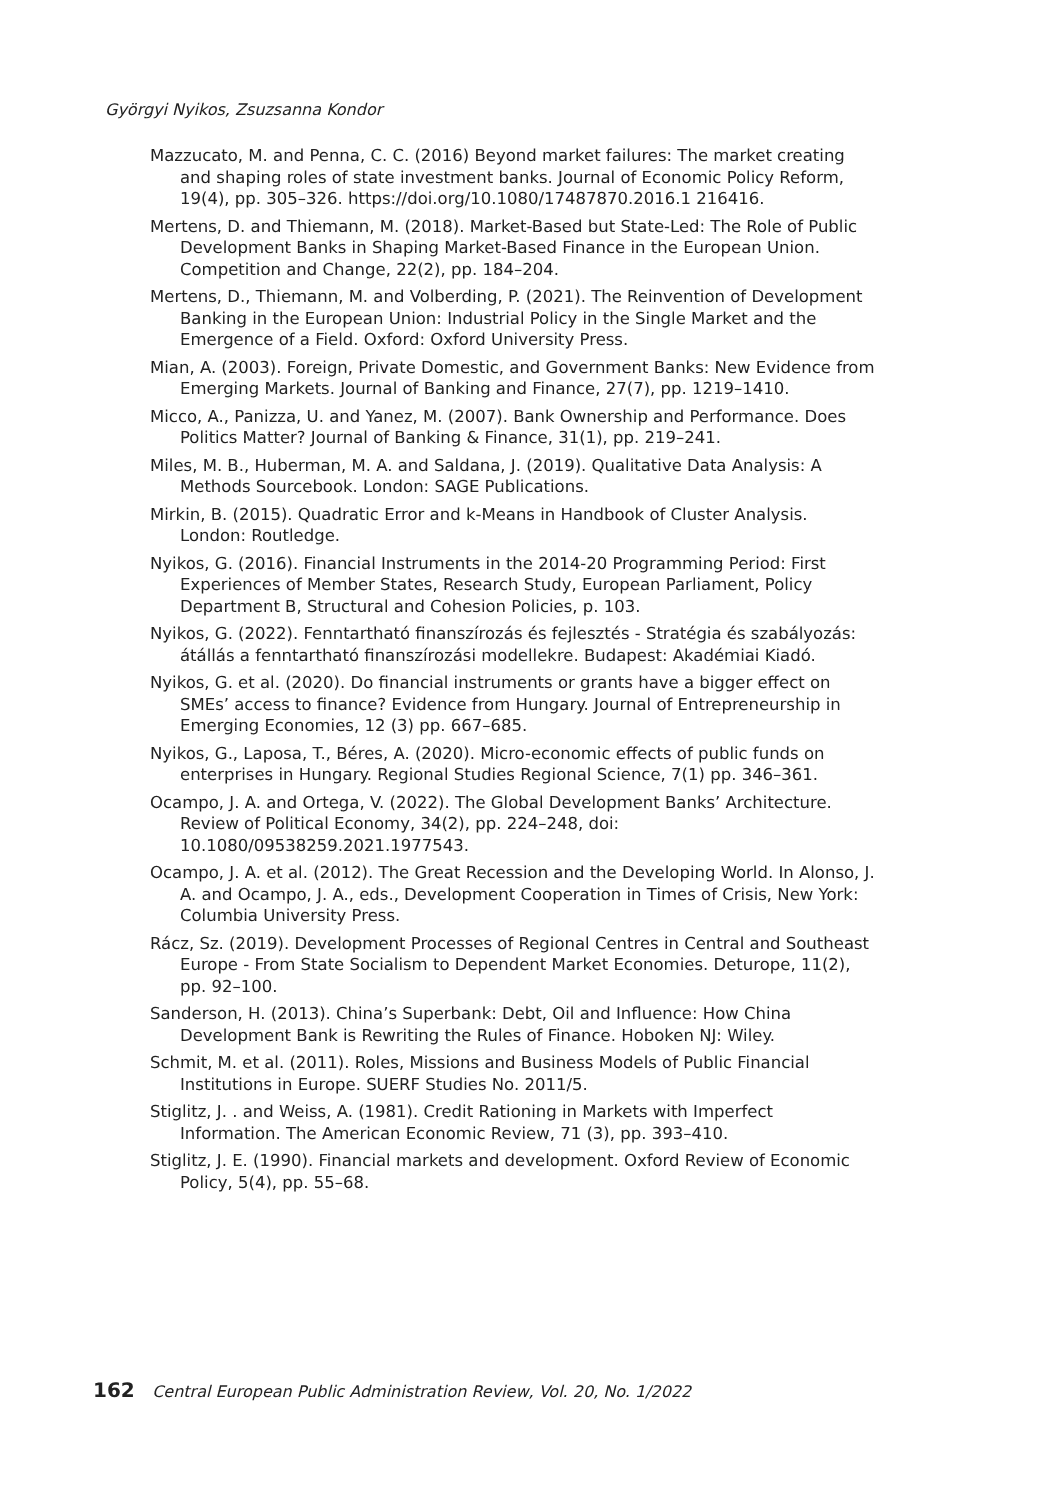Györgyi Nyikos, Zsuzsanna Kondor
Mazzucato, M. and Penna, C. C. (2016) Beyond market failures: The market creating and shaping roles of state investment banks. Journal of Economic Policy Reform, 19(4), pp. 305–326. https://doi.org/10.1080/17487870.2016.1 216416.
Mertens, D. and Thiemann, M. (2018). Market-Based but State-Led: The Role of Public Development Banks in Shaping Market-Based Finance in the European Union. Competition and Change, 22(2), pp. 184–204.
Mertens, D., Thiemann, M. and Volberding, P. (2021). The Reinvention of Development Banking in the European Union: Industrial Policy in the Single Market and the Emergence of a Field. Oxford: Oxford University Press.
Mian, A. (2003). Foreign, Private Domestic, and Government Banks: New Evidence from Emerging Markets. Journal of Banking and Finance, 27(7), pp. 1219–1410.
Micco, A., Panizza, U. and Yanez, M. (2007). Bank Ownership and Performance. Does Politics Matter? Journal of Banking & Finance, 31(1), pp. 219–241.
Miles, M. B., Huberman, M. A. and Saldana, J. (2019). Qualitative Data Analysis: A Methods Sourcebook. London: SAGE Publications.
Mirkin, B. (2015). Quadratic Error and k-Means in Handbook of Cluster Analysis. London: Routledge.
Nyikos, G. (2016). Financial Instruments in the 2014-20 Programming Period: First Experiences of Member States, Research Study, European Parliament, Policy Department B, Structural and Cohesion Policies, p. 103.
Nyikos, G. (2022). Fenntartható finanszírozás és fejlesztés - Stratégia és szabályozás: átállás a fenntartható finanszírozási modellekre. Budapest: Akadémiai Kiadó.
Nyikos, G. et al. (2020). Do financial instruments or grants have a bigger effect on SMEs’ access to finance? Evidence from Hungary. Journal of Entrepreneurship in Emerging Economies, 12 (3) pp. 667–685.
Nyikos, G., Laposa, T., Béres, A. (2020). Micro-economic effects of public funds on enterprises in Hungary. Regional Studies Regional Science, 7(1) pp. 346–361.
Ocampo, J. A. and Ortega, V. (2022). The Global Development Banks’ Architecture. Review of Political Economy, 34(2), pp. 224–248, doi: 10.1080/09538259.2021.1977543.
Ocampo, J. A. et al. (2012). The Great Recession and the Developing World. In Alonso, J. A. and Ocampo, J. A., eds., Development Cooperation in Times of Crisis, New York: Columbia University Press.
Rácz, Sz. (2019). Development Processes of Regional Centres in Central and Southeast Europe - From State Socialism to Dependent Market Economies. Deturope, 11(2), pp. 92–100.
Sanderson, H. (2013). China’s Superbank: Debt, Oil and Influence: How China Development Bank is Rewriting the Rules of Finance. Hoboken NJ: Wiley.
Schmit, M. et al. (2011). Roles, Missions and Business Models of Public Financial Institutions in Europe. SUERF Studies No. 2011/5.
Stiglitz, J. . and Weiss, A. (1981). Credit Rationing in Markets with Imperfect Information. The American Economic Review, 71 (3), pp. 393–410.
Stiglitz, J. E. (1990). Financial markets and development. Oxford Review of Economic Policy, 5(4), pp. 55–68.
162 Central European Public Administration Review, Vol. 20, No. 1/2022